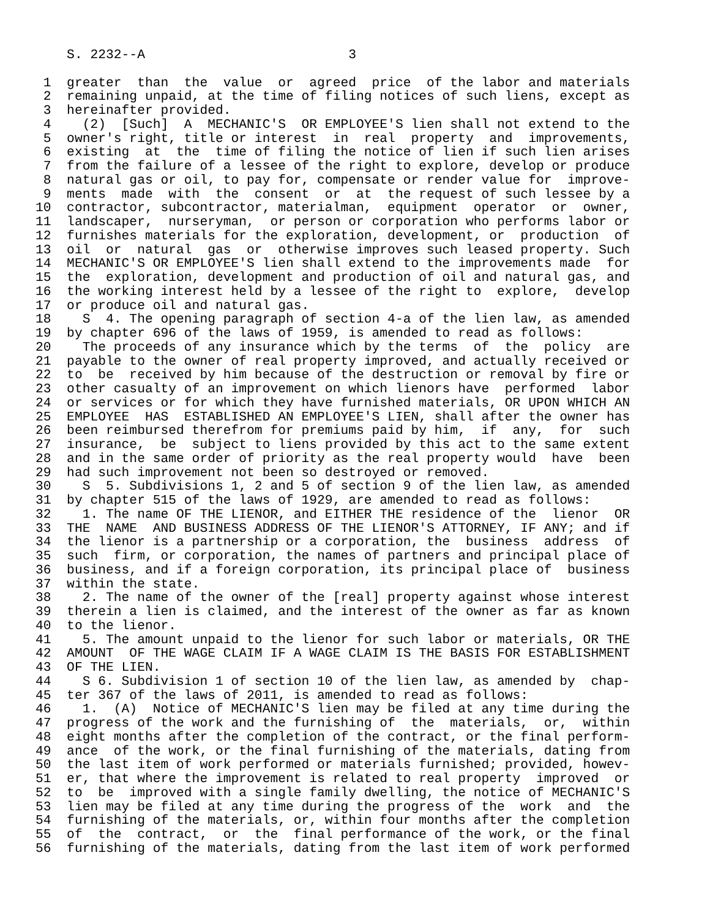S. 2232--A                          3

 1  greater  than  the  value  or  agreed  price  of the labor and materials
 2  remaining unpaid, at the time of filing notices of such liens, except as
 3  hereinafter provided.
 4    (2)  [Such]  A  MECHANIC'S  OR EMPLOYEE'S lien shall not extend to the
 5  owner's right, title or interest  in  real  property  and  improvements,
 6  existing  at  the  time of filing the notice of lien if such lien arises
 7  from the failure of a lessee of the right to explore, develop or produce
 8  natural gas or oil, to pay for, compensate or render value for  improve-
 9  ments  made  with  the  consent  or  at  the request of such lessee by a
10  contractor, subcontractor, materialman,  equipment  operator  or  owner,
11  landscaper,  nurseryman,  or person or corporation who performs labor or
12  furnishes materials for the exploration, development, or  production  of
13  oil  or  natural  gas  or  otherwise improves such leased property. Such
14  MECHANIC'S OR EMPLOYEE'S lien shall extend to the improvements made  for
15  the  exploration, development and production of oil and natural gas, and
16  the working interest held by a lessee of the right to  explore,  develop
17  or produce oil and natural gas.
18    S  4. The opening paragraph of section 4-a of the lien law, as amended
19  by chapter 696 of the laws of 1959, is amended to read as follows:
20    The proceeds of any insurance which by the terms  of  the  policy  are
21  payable to the owner of real property improved, and actually received or
22  to  be  received by him because of the destruction or removal by fire or
23  other casualty of an improvement on which lienors have  performed  labor
24  or services or for which they have furnished materials, OR UPON WHICH AN
25  EMPLOYEE  HAS  ESTABLISHED AN EMPLOYEE'S LIEN, shall after the owner has
26  been reimbursed therefrom for premiums paid by him,  if  any,  for  such
27  insurance,  be  subject to liens provided by this act to the same extent
28  and in the same order of priority as the real property would  have  been
29  had such improvement not been so destroyed or removed.
30    S  5. Subdivisions 1, 2 and 5 of section 9 of the lien law, as amended
31  by chapter 515 of the laws of 1929, are amended to read as follows:
32    1. The name OF THE LIENOR, and EITHER THE residence of the  lienor  OR
33  THE  NAME  AND BUSINESS ADDRESS OF THE LIENOR'S ATTORNEY, IF ANY; and if
34  the lienor is a partnership or a corporation, the  business  address  of
35  such  firm, or corporation, the names of partners and principal place of
36  business, and if a foreign corporation, its principal place of  business
37  within the state.
38    2. The name of the owner of the [real] property against whose interest
39  therein a lien is claimed, and the interest of the owner as far as known
40  to the lienor.
41    5. The amount unpaid to the lienor for such labor or materials, OR THE
42  AMOUNT  OF THE WAGE CLAIM IF A WAGE CLAIM IS THE BASIS FOR ESTABLISHMENT
43  OF THE LIEN.
44    S 6. Subdivision 1 of section 10 of the lien law, as amended by  chap-
45  ter 367 of the laws of 2011, is amended to read as follows:
46    1.  (A)  Notice of MECHANIC'S lien may be filed at any time during the
47  progress of the work and the furnishing of  the  materials,  or,  within
48  eight months after the completion of the contract, or the final perform-
49  ance  of the work, or the final furnishing of the materials, dating from
50  the last item of work performed or materials furnished; provided, howev-
51  er, that where the improvement is related to real property  improved  or
52  to  be  improved with a single family dwelling, the notice of MECHANIC'S
53  lien may be filed at any time during the progress of the  work  and  the
54  furnishing of the materials, or, within four months after the completion
55  of  the  contract,  or  the  final performance of the work, or the final
56  furnishing of the materials, dating from the last item of work performed